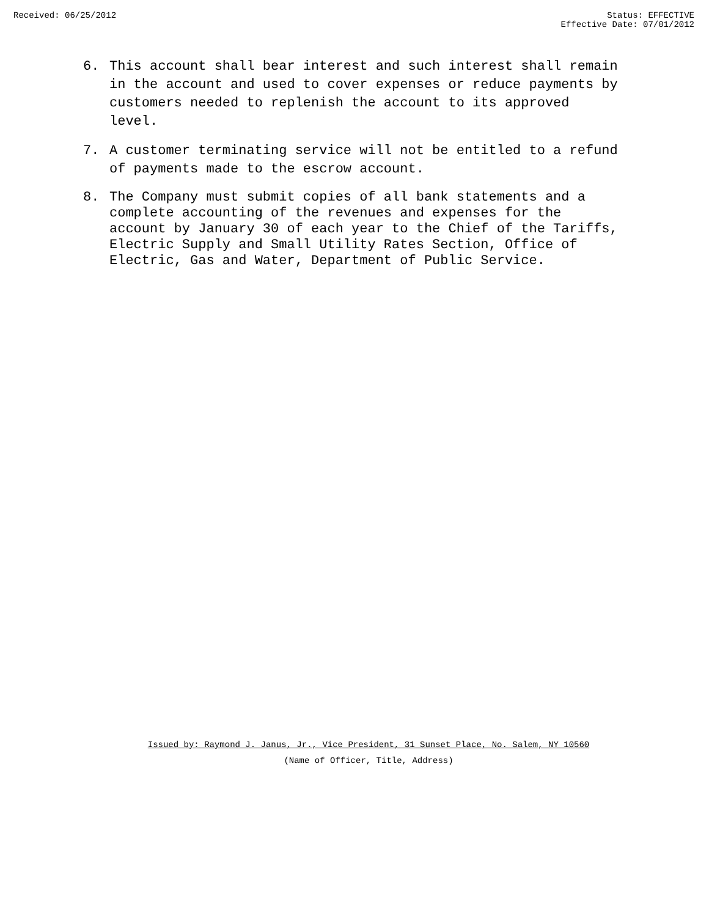Received: 06/25/2012 Status: EFFECTIVE
Effective Date: 07/01/2012
6. This account shall bear interest and such interest shall remain in the account and used to cover expenses or reduce payments by customers needed to replenish the account to its approved level.
7. A customer terminating service will not be entitled to a refund of payments made to the escrow account.
8. The Company must submit copies of all bank statements and a complete accounting of the revenues and expenses for the account by January 30 of each year to the Chief of the Tariffs, Electric Supply and Small Utility Rates Section, Office of Electric, Gas and Water, Department of Public Service.
Issued by: Raymond J. Janus, Jr., Vice President, 31 Sunset Place, No. Salem, NY 10560
(Name of Officer, Title, Address)